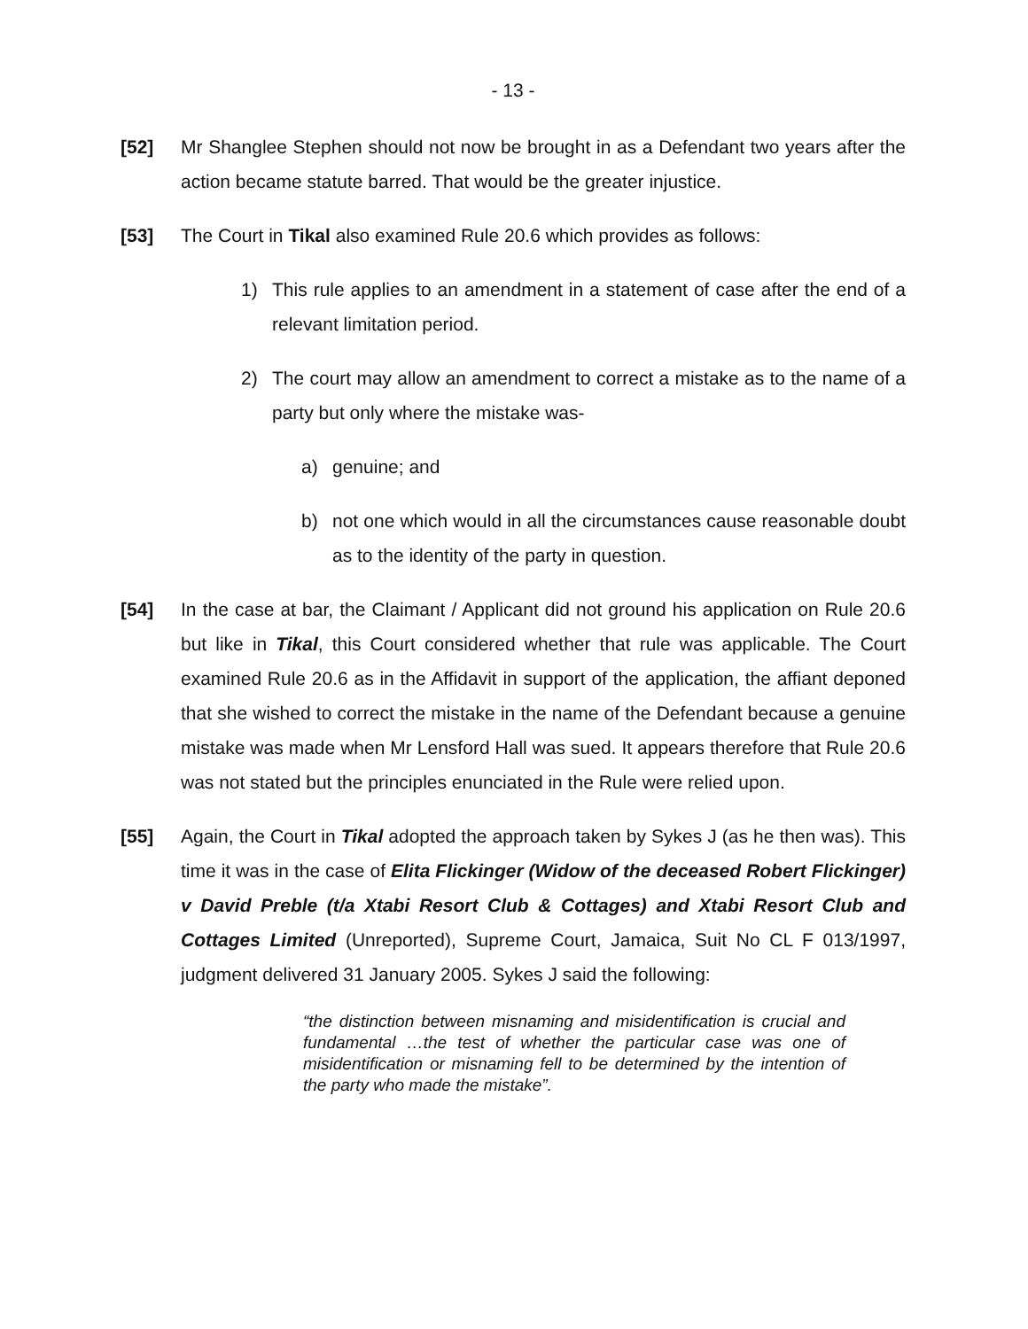- 13 -
[52] Mr Shanglee Stephen should not now be brought in as a Defendant two years after the action became statute barred. That would be the greater injustice.
[53] The Court in Tikal also examined Rule 20.6 which provides as follows:
1) This rule applies to an amendment in a statement of case after the end of a relevant limitation period.
2) The court may allow an amendment to correct a mistake as to the name of a party but only where the mistake was-
a) genuine; and
b) not one which would in all the circumstances cause reasonable doubt as to the identity of the party in question.
[54] In the case at bar, the Claimant / Applicant did not ground his application on Rule 20.6 but like in Tikal, this Court considered whether that rule was applicable. The Court examined Rule 20.6 as in the Affidavit in support of the application, the affiant deponed that she wished to correct the mistake in the name of the Defendant because a genuine mistake was made when Mr Lensford Hall was sued. It appears therefore that Rule 20.6 was not stated but the principles enunciated in the Rule were relied upon.
[55] Again, the Court in Tikal adopted the approach taken by Sykes J (as he then was). This time it was in the case of Elita Flickinger (Widow of the deceased Robert Flickinger) v David Preble (t/a Xtabi Resort Club & Cottages) and Xtabi Resort Club and Cottages Limited (Unreported), Supreme Court, Jamaica, Suit No CL F 013/1997, judgment delivered 31 January 2005. Sykes J said the following:
“the distinction between misnaming and misidentification is crucial and fundamental …the test of whether the particular case was one of misidentification or misnaming fell to be determined by the intention of the party who made the mistake”.